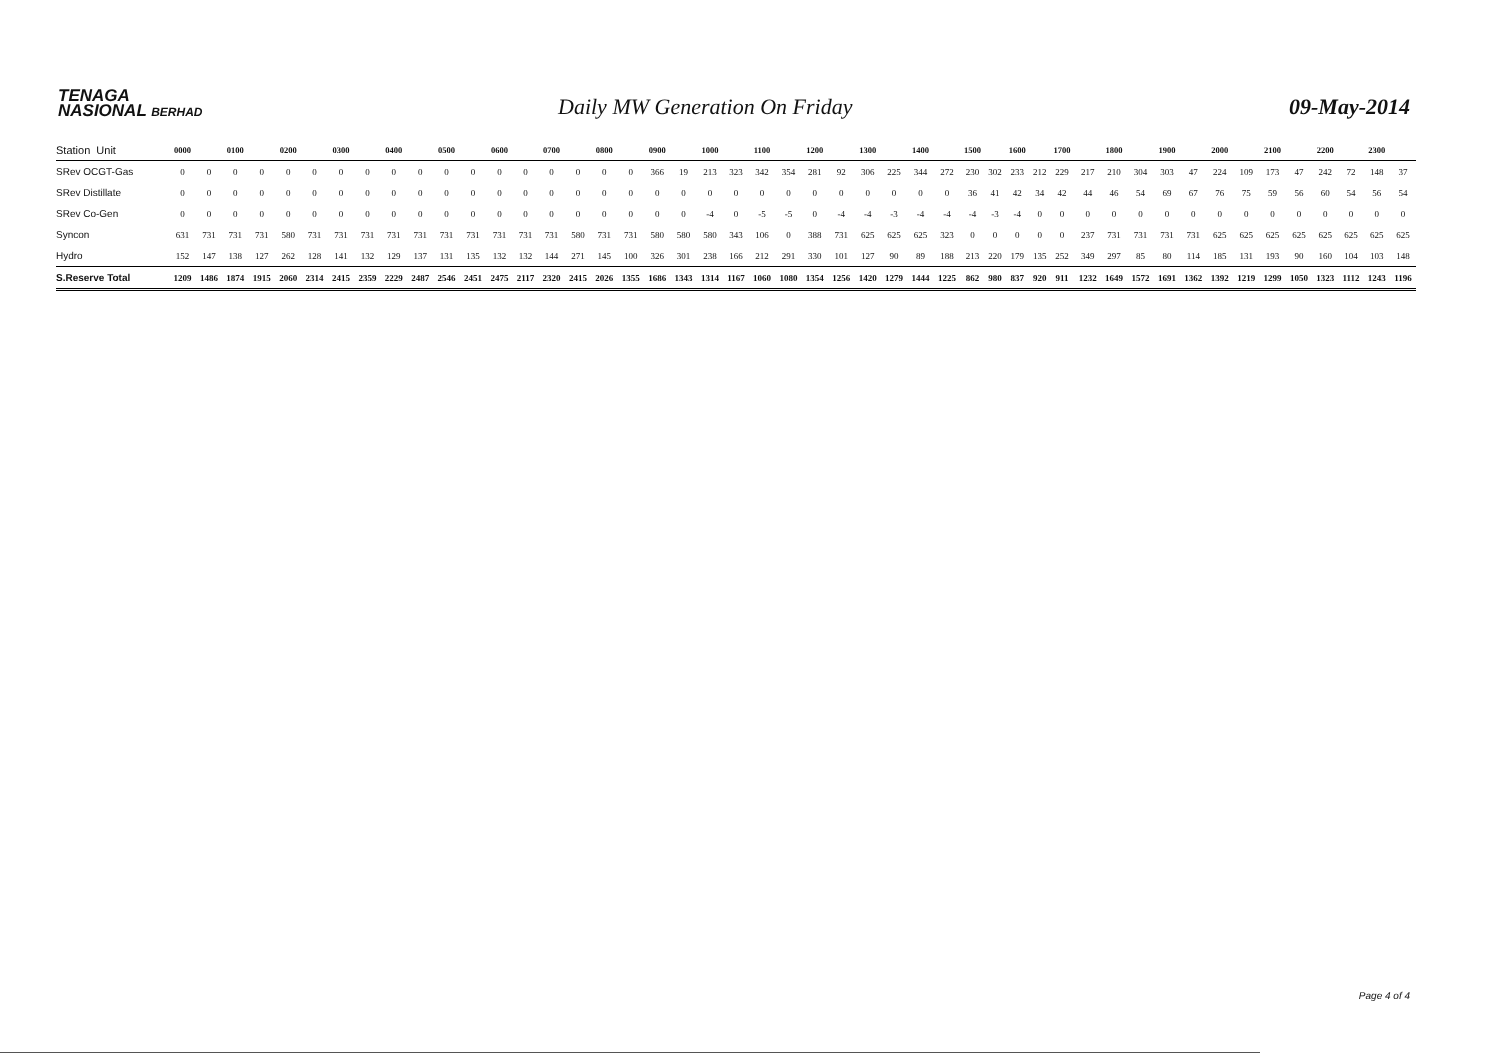TENAGA
NASIONAL BERHAD
Daily MW Generation On Friday
09-May-2014
| Station Unit | 0000 | | 0100 | | 0200 | | 0300 | | 0400 | | 0500 | | 0600 | | 0700 | | 0800 | | 0900 | | 1000 | | 1100 | | 1200 | | 1300 | | 1400 | | 1500 | | 1600 | | 1700 | | 1800 | | 1900 | | 2000 | | 2100 | | 2200 | | 2300 | |
| --- | --- | --- | --- | --- | --- | --- | --- | --- | --- | --- | --- | --- | --- | --- | --- | --- | --- | --- | --- | --- | --- | --- | --- | --- | --- | --- | --- | --- | --- | --- | --- | --- | --- | --- | --- | --- | --- | --- | --- | --- | --- | --- | --- | --- | --- | --- | --- | --- |
| SRev OCGT-Gas | 0 | 0 | 0 | 0 | 0 | 0 | 0 | 0 | 0 | 0 | 0 | 0 | 0 | 0 | 0 | 0 | 0 | 0 | 366 | 19 | 213 | 323 | 342 | 354 | 281 | 92 | 306 | 225 | 344 | 272 | 230 | 302 | 233 | 212 | 229 | 217 | 210 | 304 | 303 | 47 | 224 | 109 | 173 | 47 | 242 | 72 | 148 | 37 |
| SRev Distillate | 0 | 0 | 0 | 0 | 0 | 0 | 0 | 0 | 0 | 0 | 0 | 0 | 0 | 0 | 0 | 0 | 0 | 0 | 0 | 0 | 0 | 0 | 0 | 0 | 0 | 0 | 0 | 0 | 0 | 0 | 36 | 41 | 42 | 34 | 42 | 44 | 46 | 54 | 69 | 67 | 76 | 75 | 59 | 56 | 60 | 54 | 56 | 54 |
| SRev Co-Gen | 0 | 0 | 0 | 0 | 0 | 0 | 0 | 0 | 0 | 0 | 0 | 0 | 0 | 0 | 0 | 0 | 0 | 0 | 0 | 0 | -4 | 0 | -5 | -5 | 0 | -4 | -4 | -3 | -4 | -4 | -4 | -3 | -4 | 0 | 0 | 0 | 0 | 0 | 0 | 0 | 0 | 0 | 0 | 0 | 0 | 0 | 0 | 0 |
| Syncon | 631 | 731 | 731 | 731 | 580 | 731 | 731 | 731 | 731 | 731 | 731 | 731 | 731 | 731 | 731 | 580 | 731 | 731 | 580 | 580 | 580 | 343 | 106 | 0 | 388 | 731 | 625 | 625 | 625 | 323 | 0 | 0 | 0 | 0 | 0 | 237 | 731 | 731 | 731 | 731 | 625 | 625 | 625 | 625 | 625 | 625 | 625 | 625 |
| Hydro | 152 | 147 | 138 | 127 | 262 | 128 | 141 | 132 | 129 | 137 | 131 | 135 | 132 | 132 | 144 | 271 | 145 | 100 | 326 | 301 | 238 | 166 | 212 | 291 | 330 | 101 | 127 | 90 | 89 | 188 | 213 | 220 | 179 | 135 | 252 | 349 | 297 | 85 | 80 | 114 | 185 | 131 | 193 | 90 | 160 | 104 | 103 | 148 |
| S.Reserve Total | 1209 | 1486 | 1874 | 1915 | 2060 | 2314 | 2415 | 2359 | 2229 | 2487 | 2546 | 2451 | 2475 | 2117 | 2320 | 2415 | 2026 | 1355 | 1686 | 1343 | 1314 | 1167 | 1060 | 1080 | 1354 | 1256 | 1420 | 1279 | 1444 | 1225 | 862 | 980 | 837 | 920 | 911 | 1232 | 1649 | 1572 | 1691 | 1362 | 1392 | 1219 | 1299 | 1050 | 1323 | 1112 | 1243 | 1196 |
Page 4 of 4